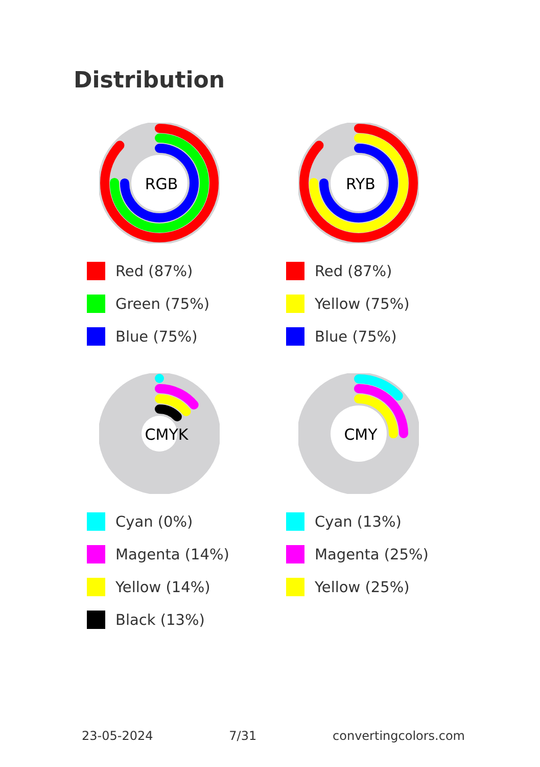Distribution
RGB
Red (87%)
Green (75%)
Blue (75%)
RYB
Red (87%)
Yellow (75%)
Blue (75%)
CMYK
Cyan (0%)
Magenta (14%)
Yellow (14%)
Black (13%)
CMY
Cyan (13%)
Magenta (25%)
Yellow (25%)
23-05-2024 7/31 convertingcolors.com